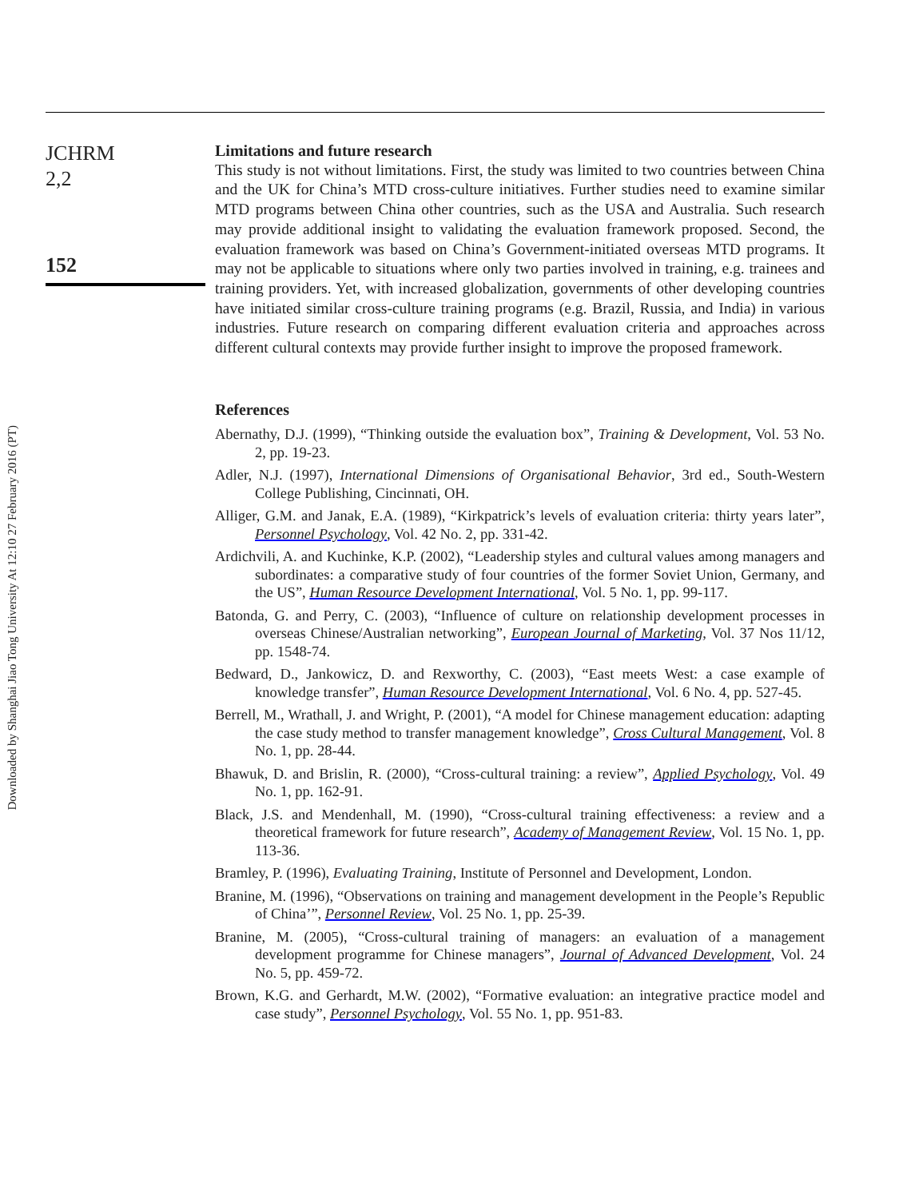Downloaded by Shanghai Jiao Tong University At 12:10 27 February 2016 (PT)
JCHRM
2,2
152
Limitations and future research
This study is not without limitations. First, the study was limited to two countries between China and the UK for China’s MTD cross-culture initiatives. Further studies need to examine similar MTD programs between China other countries, such as the USA and Australia. Such research may provide additional insight to validating the evaluation framework proposed. Second, the evaluation framework was based on China’s Government-initiated overseas MTD programs. It may not be applicable to situations where only two parties involved in training, e.g. trainees and training providers. Yet, with increased globalization, governments of other developing countries have initiated similar cross-culture training programs (e.g. Brazil, Russia, and India) in various industries. Future research on comparing different evaluation criteria and approaches across different cultural contexts may provide further insight to improve the proposed framework.
References
Abernathy, D.J. (1999), “Thinking outside the evaluation box”, Training & Development, Vol. 53 No. 2, pp. 19-23.
Adler, N.J. (1997), International Dimensions of Organisational Behavior, 3rd ed., South-Western College Publishing, Cincinnati, OH.
Alliger, G.M. and Janak, E.A. (1989), “Kirkpatrick’s levels of evaluation criteria: thirty years later”, Personnel Psychology, Vol. 42 No. 2, pp. 331-42.
Ardichvili, A. and Kuchinke, K.P. (2002), “Leadership styles and cultural values among managers and subordinates: a comparative study of four countries of the former Soviet Union, Germany, and the US”, Human Resource Development International, Vol. 5 No. 1, pp. 99-117.
Batonda, G. and Perry, C. (2003), “Influence of culture on relationship development processes in overseas Chinese/Australian networking”, European Journal of Marketing, Vol. 37 Nos 11/12, pp. 1548-74.
Bedward, D., Jankowicz, D. and Rexworthy, C. (2003), “East meets West: a case example of knowledge transfer”, Human Resource Development International, Vol. 6 No. 4, pp. 527-45.
Berrell, M., Wrathall, J. and Wright, P. (2001), “A model for Chinese management education: adapting the case study method to transfer management knowledge”, Cross Cultural Management, Vol. 8 No. 1, pp. 28-44.
Bhawuk, D. and Brislin, R. (2000), “Cross-cultural training: a review”, Applied Psychology, Vol. 49 No. 1, pp. 162-91.
Black, J.S. and Mendenhall, M. (1990), “Cross-cultural training effectiveness: a review and a theoretical framework for future research”, Academy of Management Review, Vol. 15 No. 1, pp. 113-36.
Bramley, P. (1996), Evaluating Training, Institute of Personnel and Development, London.
Branine, M. (1996), “Observations on training and management development in the People’s Republic of China’”, Personnel Review, Vol. 25 No. 1, pp. 25-39.
Branine, M. (2005), “Cross-cultural training of managers: an evaluation of a management development programme for Chinese managers”, Journal of Advanced Development, Vol. 24 No. 5, pp. 459-72.
Brown, K.G. and Gerhardt, M.W. (2002), “Formative evaluation: an integrative practice model and case study”, Personnel Psychology, Vol. 55 No. 1, pp. 951-83.